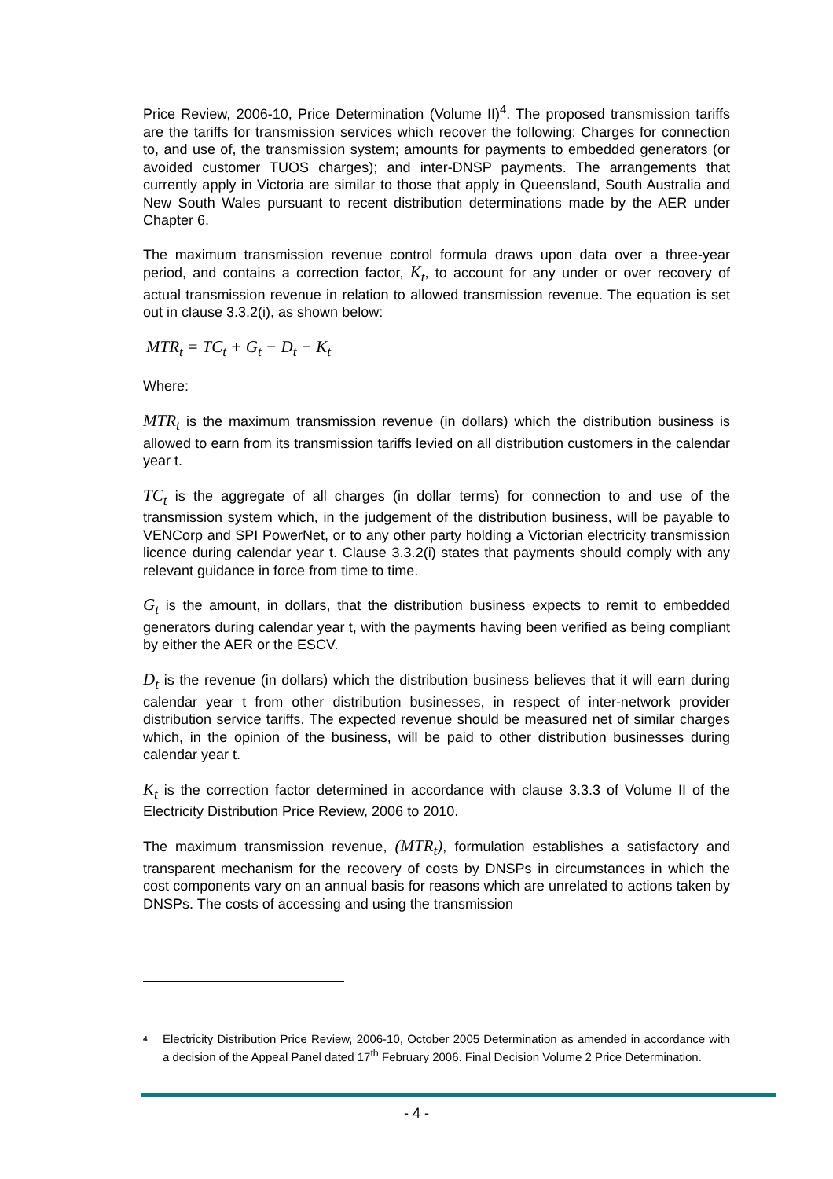Price Review, 2006-10, Price Determination (Volume II)<sup>4</sup>. The proposed transmission tariffs are the tariffs for transmission services which recover the following: Charges for connection to, and use of, the transmission system; amounts for payments to embedded generators (or avoided customer TUOS charges); and inter-DNSP payments. The arrangements that currently apply in Victoria are similar to those that apply in Queensland, South Australia and New South Wales pursuant to recent distribution determinations made by the AER under Chapter 6.
The maximum transmission revenue control formula draws upon data over a three-year period, and contains a correction factor, K<sub>t</sub>, to account for any under or over recovery of actual transmission revenue in relation to allowed transmission revenue. The equation is set out in clause 3.3.2(i), as shown below:
MTR<sub>t</sub> = TC<sub>t</sub> + G<sub>t</sub> − D<sub>t</sub> − K<sub>t</sub>
Where:
MTR<sub>t</sub> is the maximum transmission revenue (in dollars) which the distribution business is allowed to earn from its transmission tariffs levied on all distribution customers in the calendar year t.
TC<sub>t</sub> is the aggregate of all charges (in dollar terms) for connection to and use of the transmission system which, in the judgement of the distribution business, will be payable to VENCorp and SPI PowerNet, or to any other party holding a Victorian electricity transmission licence during calendar year t. Clause 3.3.2(i) states that payments should comply with any relevant guidance in force from time to time.
G<sub>t</sub> is the amount, in dollars, that the distribution business expects to remit to embedded generators during calendar year t, with the payments having been verified as being compliant by either the AER or the ESCV.
D<sub>t</sub> is the revenue (in dollars) which the distribution business believes that it will earn during calendar year t from other distribution businesses, in respect of inter-network provider distribution service tariffs. The expected revenue should be measured net of similar charges which, in the opinion of the business, will be paid to other distribution businesses during calendar year t.
K<sub>t</sub> is the correction factor determined in accordance with clause 3.3.3 of Volume II of the Electricity Distribution Price Review, 2006 to 2010.
The maximum transmission revenue, (MTR<sub>t</sub>), formulation establishes a satisfactory and transparent mechanism for the recovery of costs by DNSPs in circumstances in which the cost components vary on an annual basis for reasons which are unrelated to actions taken by DNSPs. The costs of accessing and using the transmission
4
Electricity Distribution Price Review, 2006-10, October 2005 Determination as amended in accordance with a decision of the Appeal Panel dated 17<sup>th</sup> February 2006. Final Decision Volume 2 Price Determination.
- 4 -